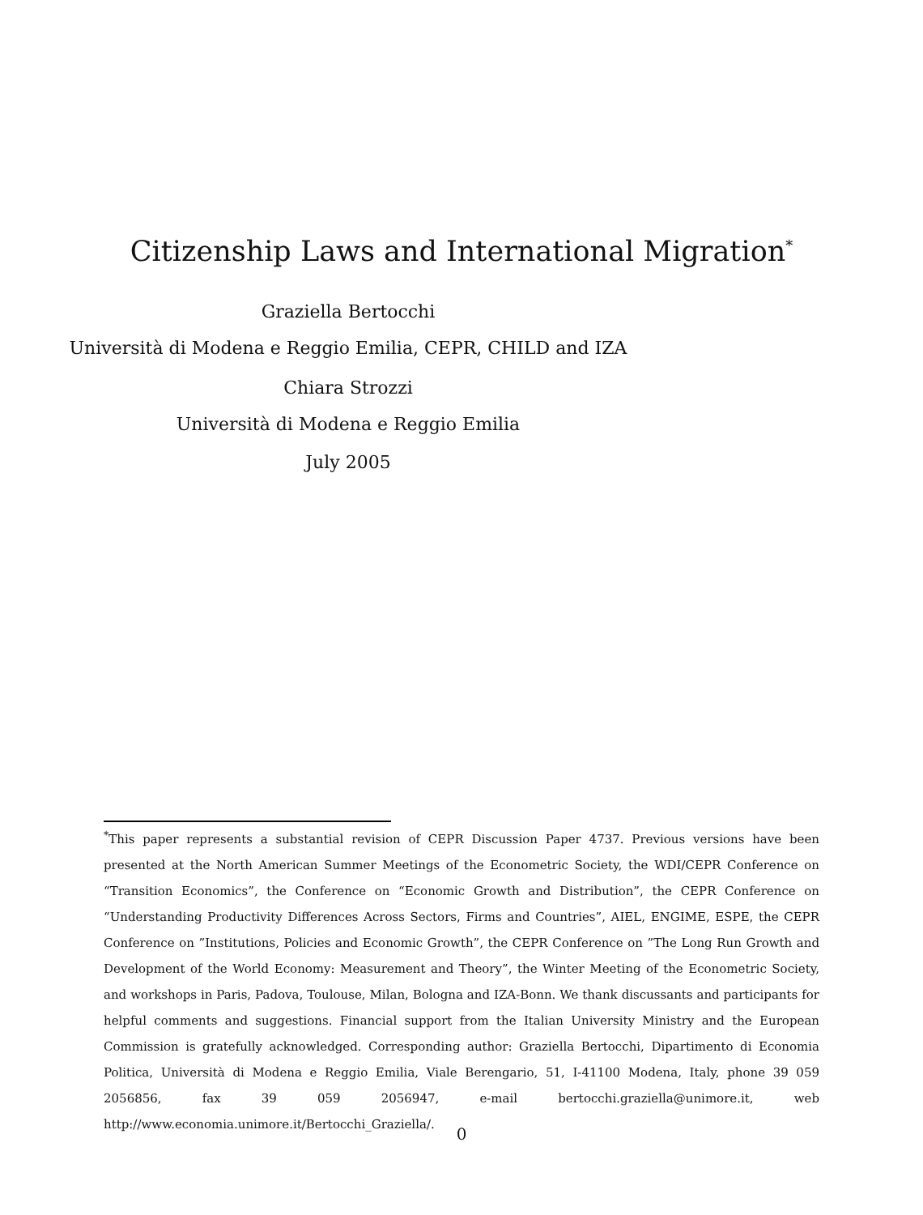Citizenship Laws and International Migration<sup>*</sup>
Graziella Bertocchi
Università di Modena e Reggio Emilia, CEPR, CHILD and IZA
Chiara Strozzi
Università di Modena e Reggio Emilia
July 2005
<sup>*</sup> This paper represents a substantial revision of CEPR Discussion Paper 4737. Previous versions have been presented at the North American Summer Meetings of the Econometric Society, the WDI/CEPR Conference on “Transition Economics”, the Conference on “Economic Growth and Distribution”, the CEPR Conference on “Understanding Productivity Differences Across Sectors, Firms and Countries”, AIEL, ENGIME, ESPE, the CEPR Conference on ”Institutions, Policies and Economic Growth”, the CEPR Conference on ”The Long Run Growth and Development of the World Economy: Measurement and Theory”, the Winter Meeting of the Econometric Society, and workshops in Paris, Padova, Toulouse, Milan, Bologna and IZA-Bonn. We thank discussants and participants for helpful comments and suggestions. Financial support from the Italian University Ministry and the European Commission is gratefully acknowledged. Corresponding author: Graziella Bertocchi, Dipartimento di Economia Politica, Università di Modena e Reggio Emilia, Viale Berengario, 51, I-41100 Modena, Italy, phone 39 059 2056856, fax 39 059 2056947, e-mail bertocchi.graziella@unimore.it, web http://www.economia.unimore.it/Bertocchi_Graziella/.
0